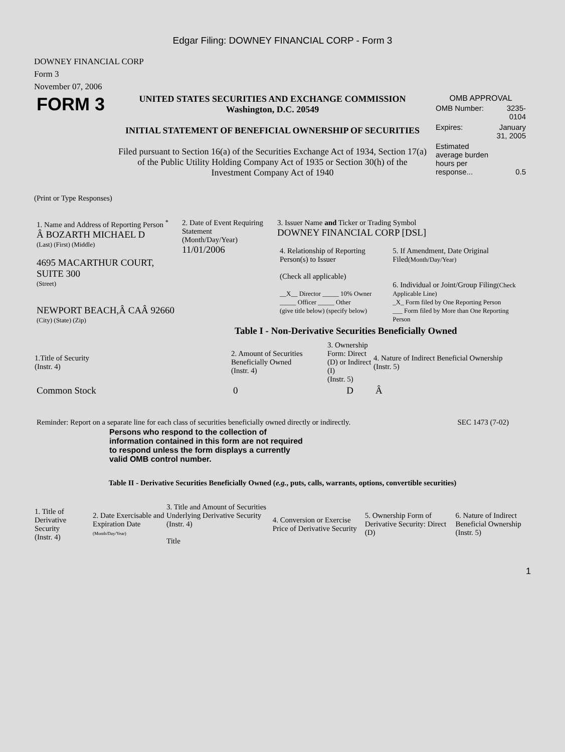Edgar Filing: DOWNEY FINANCIAL CORP - Form 3
DOWNEY FINANCIAL CORP
Form 3
November 07, 2006
| FORM 3 | UNITED STATES SECURITIES AND EXCHANGE COMMISSION Washington, D.C. 20549 INITIAL STATEMENT OF BENEFICIAL OWNERSHIP OF SECURITIES Filed pursuant to Section 16(a) of the Securities Exchange Act of 1934, Section 17(a) of the Public Utility Holding Company Act of 1935 or Section 30(h) of the Investment Company Act of 1940 | OMB APPROVAL / OMB Number: / 3235-0104 / / Expires: / January 31, 2005 / / Estimated average burden hours per response... / 0.5 / |
(Print or Type Responses)
| 1. Name and Address of Reporting Person <sup>*</sup> Â BOZARTH MICHAEL D (Last) (First) (Middle) 4695 MACARTHUR COURT, SUITE 300 (Street) NEWPORT BEACH,Â CAÂ 92660 (City) (State) (Zip) | 2. Date of Event Requiring Statement (Month/Day/Year) 11/01/2006 | 3. Issuer Name and Ticker or Trading Symbol DOWNEY FINANCIAL CORP [DSL] / 4. Relationship of Reporting Person(s) to Issuer (Check all applicable) __X__ Director _____ 10% Owner _____ Officer _____ Other (give title below) (specify below) / 5. If Amendment, Date Original Filed (Month/Day/Year) 6. Individual or Joint/Group Filing (Check Applicable Line) _X_ Form filed by One Reporting Person ___ Form filed by More than One Reporting Person / |
Table I - Non-Derivative Securities Beneficially Owned
| 1.Title of Security (Instr. 4) | 2. Amount of Securities Beneficially Owned (Instr. 4) | 3. Ownership Form: Direct (D) or Indirect (I) (Instr. 5) | 4. Nature of Indirect Beneficial Ownership (Instr. 5) |
| --- | --- | --- | --- |
| Common Stock | 0 | D | Â |
| Reminder: Report on a separate line for each class of securities beneficially owned directly or indirectly. | SEC 1473 (7-02) |
Persons who respond to the collection of information contained in this form are not required to respond unless the form displays a currently valid OMB control number.
Table II - Derivative Securities Beneficially Owned (e.g., puts, calls, warrants, options, convertible securities)
| 1. Title of Derivative Security (Instr. 4) | 2. Date Exercisable and Expiration Date (Month/Day/Year) | 3. Title and Amount of Securities Underlying Derivative Security (Instr. 4) Title | 4. Conversion or Exercise Price of Derivative Security | 5. Ownership Form of Derivative Security: Direct (D) | 6. Nature of Indirect Beneficial Ownership (Instr. 5) |
| --- | --- | --- | --- | --- | --- |
1